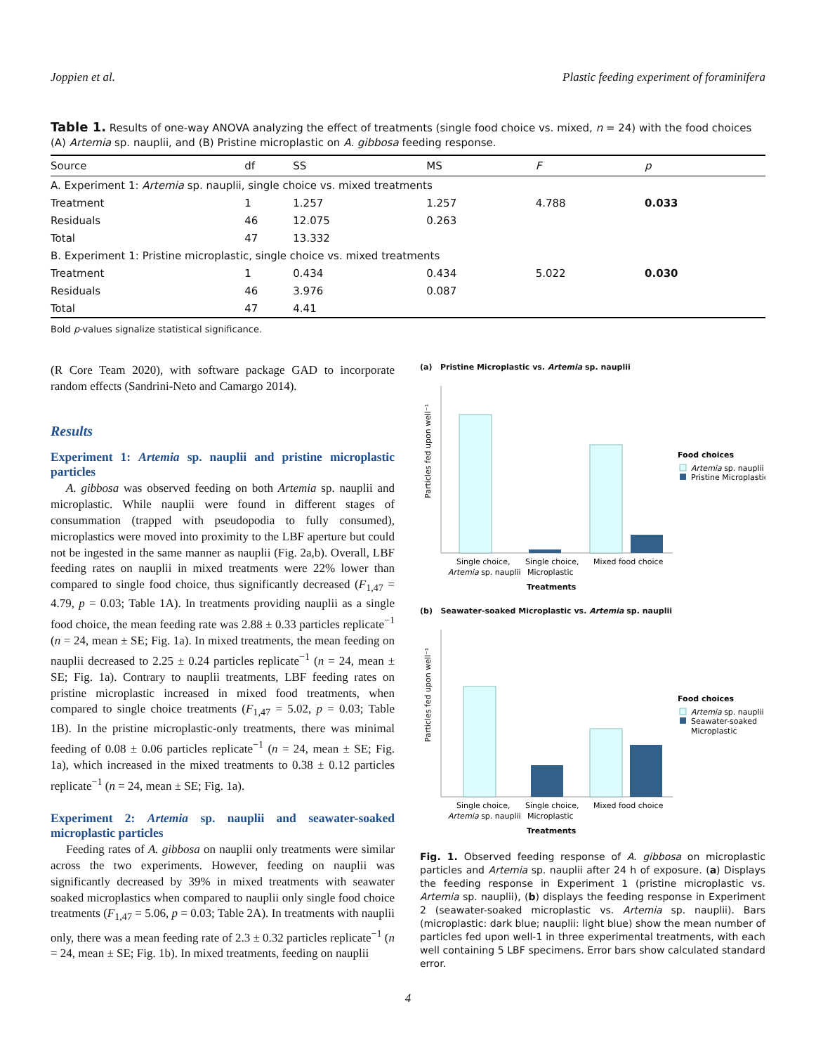Joppien et al. Plastic feeding experiment of foraminifera
Table 1. Results of one-way ANOVA analyzing the effect of treatments (single food choice vs. mixed, n = 24) with the food choices (A) Artemia sp. nauplii, and (B) Pristine microplastic on A. gibbosa feeding response.
| Source | df | SS | MS | F | p |
| --- | --- | --- | --- | --- | --- |
| A. Experiment 1: Artemia sp. nauplii, single choice vs. mixed treatments | | | | | |
| Treatment | 1 | 1.257 | 1.257 | 4.788 | 0.033 |
| Residuals | 46 | 12.075 | 0.263 | | |
| Total | 47 | 13.332 | | | |
| B. Experiment 1: Pristine microplastic, single choice vs. mixed treatments | | | | | |
| Treatment | 1 | 0.434 | 0.434 | 5.022 | 0.030 |
| Residuals | 46 | 3.976 | 0.087 | | |
| Total | 47 | 4.41 | | | |
Bold p-values signalize statistical significance.
(R Core Team 2020), with software package GAD to incorporate random effects (Sandrini-Neto and Camargo 2014).
Results
Experiment 1: Artemia sp. nauplii and pristine microplastic particles
A. gibbosa was observed feeding on both Artemia sp. nauplii and microplastic. While nauplii were found in different stages of consummation (trapped with pseudopodia to fully consumed), microplastics were moved into proximity to the LBF aperture but could not be ingested in the same manner as nauplii (Fig. 2a,b). Overall, LBF feeding rates on nauplii in mixed treatments were 22% lower than compared to single food choice, thus significantly decreased (F<sub>1,47</sub> = 4.79, p = 0.03; Table 1A). In treatments providing nauplii as a single food choice, the mean feeding rate was 2.88 ± 0.33 particles replicate<sup>−1</sup> (n = 24, mean ± SE; Fig. 1a). In mixed treatments, the mean feeding on nauplii decreased to 2.25 ± 0.24 particles replicate<sup>−1</sup> (n = 24, mean ± SE; Fig. 1a). Contrary to nauplii treatments, LBF feeding rates on pristine microplastic increased in mixed food treatments, when compared to single choice treatments (F<sub>1,47</sub> = 5.02, p = 0.03; Table 1B). In the pristine microplastic-only treatments, there was minimal feeding of 0.08 ± 0.06 particles replicate<sup>−1</sup> (n = 24, mean ± SE; Fig. 1a), which increased in the mixed treatments to 0.38 ± 0.12 particles replicate<sup>−1</sup> (n = 24, mean ± SE; Fig. 1a).
Experiment 2: Artemia sp. nauplii and seawater-soaked microplastic particles
Feeding rates of A. gibbosa on nauplii only treatments were similar across the two experiments. However, feeding on nauplii was significantly decreased by 39% in mixed treatments with seawater soaked microplastics when compared to nauplii only single food choice treatments (F<sub>1,47</sub> = 5.06, p = 0.03; Table 2A). In treatments with nauplii only, there was a mean feeding rate of 2.3 ± 0.32 particles replicate<sup>−1</sup> (n = 24, mean ± SE; Fig. 1b). In mixed treatments, feeding on nauplii
(a) Pristine Microplastic vs. Artemia sp. nauplii
Particles fed upon well⁻¹
Single choice,
Artemia sp. nauplii
Single choice,
Microplastic
Mixed food choice
Treatments
Food choices
Artemia sp. nauplii
Pristine Microplastic
(b) Seawater-soaked Microplastic vs. Artemia sp. nauplii
Particles fed upon well⁻¹
Single choice,
Artemia sp. nauplii
Single choice,
Microplastic
Mixed food choice
Treatments
Food choices
Artemia sp. nauplii
Seawater-soaked
Microplastic
Fig. 1. Observed feeding response of A. gibbosa on microplastic particles and Artemia sp. nauplii after 24 h of exposure. (a) Displays the feeding response in Experiment 1 (pristine microplastic vs. Artemia sp. nauplii), (b) displays the feeding response in Experiment 2 (seawater-soaked microplastic vs. Artemia sp. nauplii). Bars (microplastic: dark blue; nauplii: light blue) show the mean number of particles fed upon well-1 in three experimental treatments, with each well containing 5 LBF specimens. Error bars show calculated standard error.
4